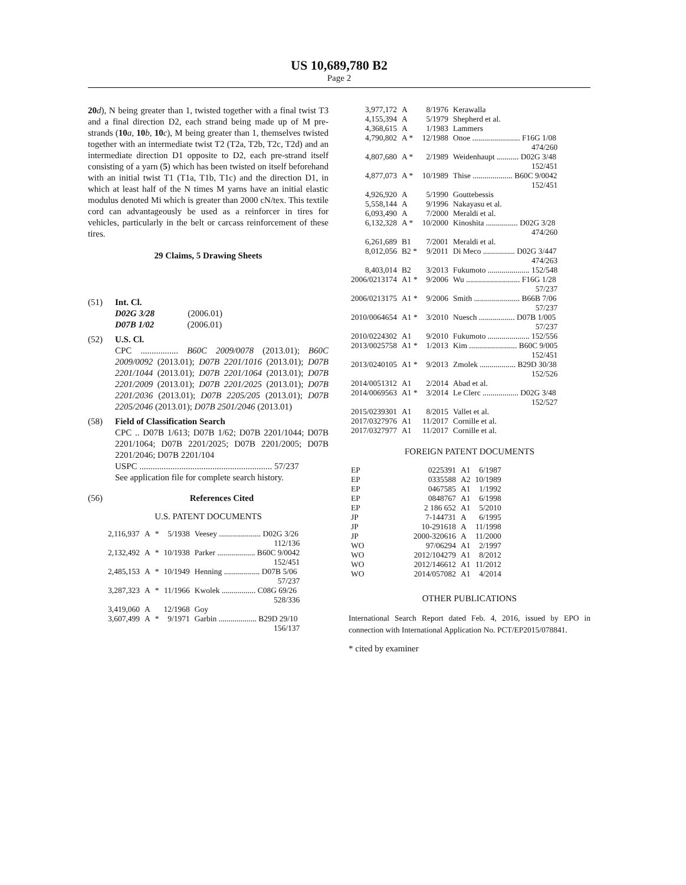US 10,689,780 B2
Page 2
20 d), N being greater than 1, twisted together with a final twist T3 and a final direction D2, each strand being made up of M pre-strands (10 a, 10 b, 10 c), M being greater than 1, themselves twisted together with an intermediate twist T2 (T2a, T2b, T2c, T2d) and an intermediate direction D1 opposite to D2, each pre-strand itself consisting of a yarn (5) which has been twisted on itself beforehand with an initial twist T1 (T1a, T1b, T1c) and the direction D1, in which at least half of the N times M yarns have an initial elastic modulus denoted Mi which is greater than 2000 cN/tex. This textile cord can advantageously be used as a reinforcer in tires for vehicles, particularly in the belt or carcass reinforcement of these tires.
29 Claims, 5 Drawing Sheets
(51) Int. Cl.
D02G 3/28 (2006.01)
D07B 1/02 (2006.01)
(52) U.S. Cl.
CPC ................. B60C 2009/0078 (2013.01); B60C 2009/0092 (2013.01); D07B 2201/1016 (2013.01); D07B 2201/1044 (2013.01); D07B 2201/1064 (2013.01); D07B 2201/2009 (2013.01); D07B 2201/2025 (2013.01); D07B 2201/2036 (2013.01); D07B 2205/205 (2013.01); D07B 2205/2046 (2013.01); D07B 2501/2046 (2013.01)
(58) Field of Classification Search
CPC .. D07B 1/613; D07B 1/62; D07B 2201/1044; D07B 2201/1064; D07B 2201/2025; D07B 2201/2005; D07B 2201/2046; D07B 2201/104
USPC ............................................................ 57/237
See application file for complete search history.
(56) References Cited
U.S. PATENT DOCUMENTS
| 2,116,937 | A | * | 5/1938 | Veesey ..................... D02G 3/26 112/136 |
| 2,132,492 | A | * | 10/1938 | Parker ................... B60C 9/0042 152/451 |
| 2,485,153 | A | * | 10/1949 | Henning .................. D07B 5/06 57/237 |
| 3,287,323 | A | * | 11/1966 | Kwolek ................. C08G 69/26 528/336 |
| 3,419,060 | A | | 12/1968 | Goy |
| 3,607,499 | A | * | 9/1971 | Garbin ................... B29D 29/10 156/137 |
| 3,977,172 | A | 8/1976 | Kerawalla |
| 4,155,394 | A | 5/1979 | Shepherd et al. |
| 4,368,615 | A | 1/1983 | Lammers |
| 4,790,802 | A * | 12/1988 | Onoe ........................ F16G 1/08 474/260 |
| 4,807,680 | A * | 2/1989 | Weidenhaupt ........... D02G 3/48 152/451 |
| 4,877,073 | A * | 10/1989 | Thise .................... B60C 9/0042 152/451 |
| 4,926,920 | A | 5/1990 | Gouttebessis |
| 5,558,144 | A | 9/1996 | Nakayasu et al. |
| 6,093,490 | A | 7/2000 | Meraldi et al. |
| 6,132,328 | A * | 10/2000 | Kinoshita ................ D02G 3/28 474/260 |
| 6,261,689 | B1 | 7/2001 | Meraldi et al. |
| 8,012,056 | B2 * | 9/2011 | Di Meco ................ D02G 3/447 474/263 |
| 8,403,014 | B2 | 3/2013 | Fukumoto ..................... 152/548 |
| 2006/0213174 | A1 * | 9/2006 | Wu ........................... F16G 1/28 57/237 |
| 2006/0213175 | A1 * | 9/2006 | Smith ....................... B66B 7/06 57/237 |
| 2010/0064654 | A1 * | 3/2010 | Nuesch .................. D07B 1/005 57/237 |
| 2010/0224302 | A1 | 9/2010 | Fukumoto ..................... 152/556 |
| 2013/0025758 | A1 * | 1/2013 | Kim ........................ B60C 9/005 152/451 |
| 2013/0240105 | A1 * | 9/2013 | Zmolek .................. B29D 30/38 152/526 |
| 2014/0051312 | A1 | 2/2014 | Abad et al. |
| 2014/0069563 | A1 * | 3/2014 | Le Clerc .................. D02G 3/48 152/527 |
| 2015/0239301 | A1 | 8/2015 | Vallet et al. |
| 2017/0327976 | A1 | 11/2017 | Cornille et al. |
| 2017/0327977 | A1 | 11/2017 | Cornille et al. |
FOREIGN PATENT DOCUMENTS
| EP | 0225391 | A1 | 6/1987 |
| EP | 0335588 | A2 | 10/1989 |
| EP | 0467585 | A1 | 1/1992 |
| EP | 0848767 | A1 | 6/1998 |
| EP | 2 186 652 | A1 | 5/2010 |
| JP | 7-144731 | A | 6/1995 |
| JP | 10-291618 | A | 11/1998 |
| JP | 2000-320616 | A | 11/2000 |
| WO | 97/06294 | A1 | 2/1997 |
| WO | 2012/104279 | A1 | 8/2012 |
| WO | 2012/146612 | A1 | 11/2012 |
| WO | 2014/057082 | A1 | 4/2014 |
OTHER PUBLICATIONS
International Search Report dated Feb. 4, 2016, issued by EPO in connection with International Application No. PCT/EP2015/078841.
* cited by examiner